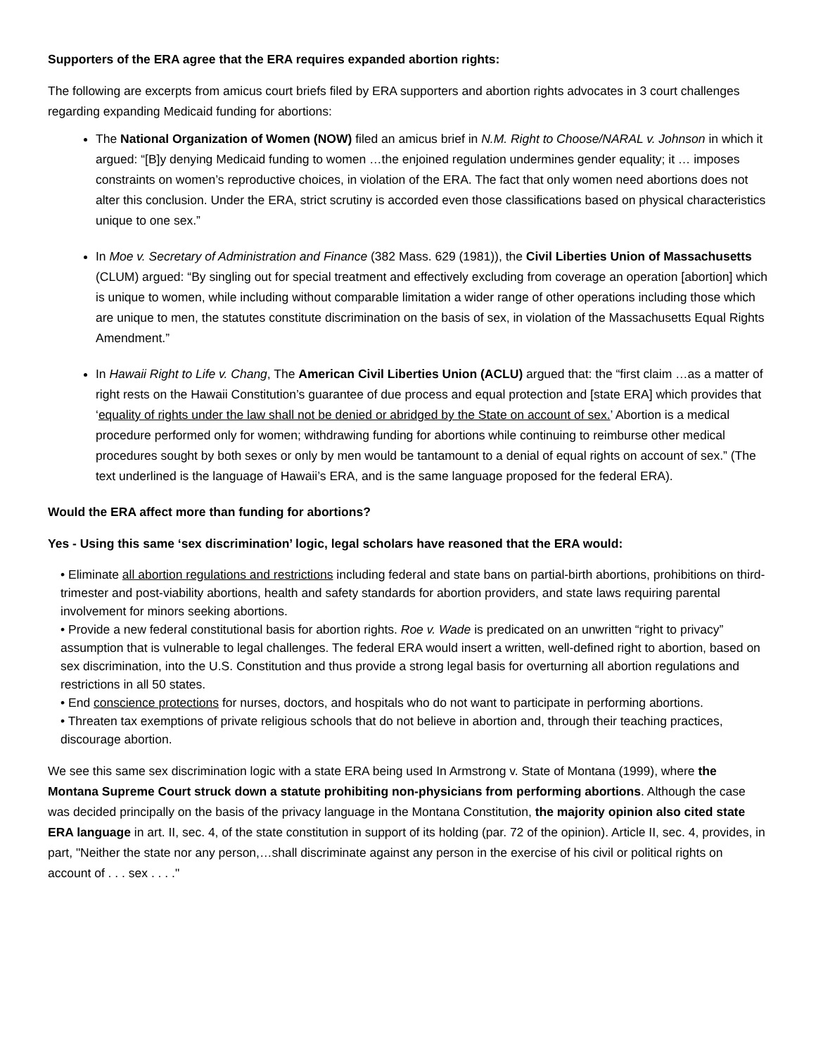Supporters of the ERA agree that the ERA requires expanded abortion rights:
The following are excerpts from amicus court briefs filed by ERA supporters and abortion rights advocates in 3 court challenges regarding expanding Medicaid funding for abortions:
The National Organization of Women (NOW) filed an amicus brief in N.M. Right to Choose/NARAL v. Johnson in which it argued: “[B]y denying Medicaid funding to women …the enjoined regulation undermines gender equality; it … imposes constraints on women’s reproductive choices, in violation of the ERA. The fact that only women need abortions does not alter this conclusion. Under the ERA, strict scrutiny is accorded even those classifications based on physical characteristics unique to one sex.”
In Moe v. Secretary of Administration and Finance (382 Mass. 629 (1981)), the Civil Liberties Union of Massachusetts (CLUM) argued: “By singling out for special treatment and effectively excluding from coverage an operation [abortion] which is unique to women, while including without comparable limitation a wider range of other operations including those which are unique to men, the statutes constitute discrimination on the basis of sex, in violation of the Massachusetts Equal Rights Amendment.”
In Hawaii Right to Life v. Chang, The American Civil Liberties Union (ACLU) argued that: the “first claim …as a matter of right rests on the Hawaii Constitution’s guarantee of due process and equal protection and [state ERA] which provides that ‘equality of rights under the law shall not be denied or abridged by the State on account of sex.’ Abortion is a medical procedure performed only for women; withdrawing funding for abortions while continuing to reimburse other medical procedures sought by both sexes or only by men would be tantamount to a denial of equal rights on account of sex.” (The text underlined is the language of Hawaii’s ERA, and is the same language proposed for the federal ERA).
Would the ERA affect more than funding for abortions?
Yes - Using this same ‘sex discrimination’ logic, legal scholars have reasoned that the ERA would:
• Eliminate all abortion regulations and restrictions including federal and state bans on partial-birth abortions, prohibitions on third-trimester and post-viability abortions, health and safety standards for abortion providers, and state laws requiring parental involvement for minors seeking abortions.
• Provide a new federal constitutional basis for abortion rights. Roe v. Wade is predicated on an unwritten “right to privacy” assumption that is vulnerable to legal challenges. The federal ERA would insert a written, well-defined right to abortion, based on sex discrimination, into the U.S. Constitution and thus provide a strong legal basis for overturning all abortion regulations and restrictions in all 50 states.
• End conscience protections for nurses, doctors, and hospitals who do not want to participate in performing abortions.
• Threaten tax exemptions of private religious schools that do not believe in abortion and, through their teaching practices, discourage abortion.
We see this same sex discrimination logic with a state ERA being used In Armstrong v. State of Montana (1999), where the Montana Supreme Court struck down a statute prohibiting non-physicians from performing abortions. Although the case was decided principally on the basis of the privacy language in the Montana Constitution, the majority opinion also cited state ERA language in art. II, sec. 4, of the state constitution in support of its holding (par. 72 of the opinion). Article II, sec. 4, provides, in part, "Neither the state nor any person,…shall discriminate against any person in the exercise of his civil or political rights on account of . . . sex . . . ."